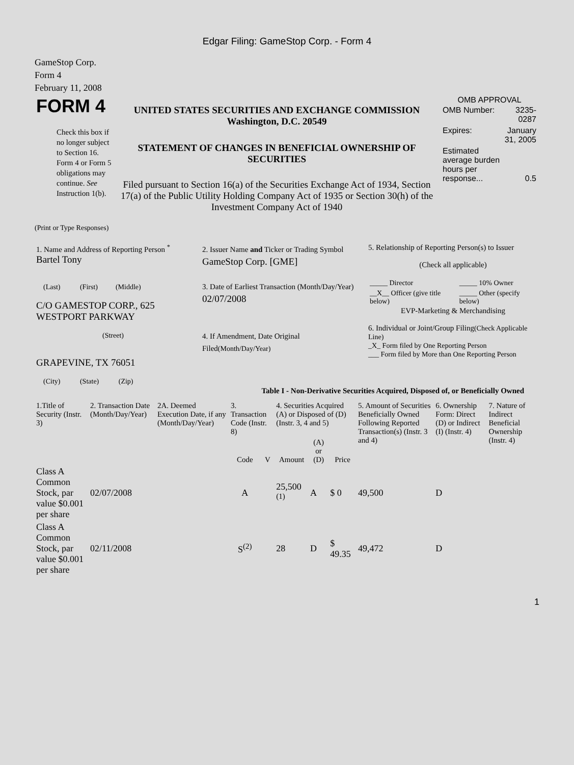Edgar Filing: GameStop Corp. - Form 4
GameStop Corp.
Form 4
February 11, 2008
| FORM 4 Check this box if no longer subject to Section 16. Form 4 or Form 5 obligations may continue. See Instruction 1(b). | UNITED STATES SECURITIES AND EXCHANGE COMMISSION Washington, D.C. 20549 STATEMENT OF CHANGES IN BENEFICIAL OWNERSHIP OF SECURITIES Filed pursuant to Section 16(a) of the Securities Exchange Act of 1934, Section 17(a) of the Public Utility Holding Company Act of 1935 or Section 30(h) of the Investment Company Act of 1940 | OMB APPROVAL / OMB Number: / 3235-0287 / / Expires: / January 31, 2005 / / Estimated average burden hours per response... / 0.5 / |
(Print or Type Responses)
| 1. Name and Address of Reporting Person <sup>*</sup> Bartel Tony (Last) (First) (Middle) C/O GAMESTOP CORP., 625 WESTPORT PARKWAY (Street) GRAPEVINE, TX 76051 (City) (State) (Zip) | 2. Issuer Name and Ticker or Trading Symbol GameStop Corp. [GME] 3. Date of Earliest Transaction (Month/Day/Year) 02/07/2008 4. If Amendment, Date Original Filed (Month/Day/Year) | 5. Relationship of Reporting Person(s) to Issuer (Check all applicable) / _____ Director / _____ 10% Owner / / __X__ Officer (give title below) / _____ Other (specify below) / EVP-Marketing & Merchandising 6. Individual or Joint/Group Filing (Check Applicable Line) _X_ Form filed by One Reporting Person ___ Form filed by More than One Reporting Person |
Table I - Non-Derivative Securities Acquired, Disposed of, or Beneficially Owned
| 1.Title of Security (Instr. 3) | 2. Transaction Date (Month/Day/Year) | 2A. Deemed Execution Date, if any (Month/Day/Year) | 3. Transaction Code (Instr. 8) | | 4. Securities Acquired (A) or Disposed of (D) (Instr. 3, 4 and 5) | | | 5. Amount of Securities Beneficially Owned Following Reported Transaction(s) (Instr. 3 and 4) | 6. Ownership Form: Direct (D) or Indirect (I) (Instr. 4) | 7. Nature of Indirect Beneficial Ownership (Instr. 4) |
| --- | --- | --- | --- | --- | --- | --- | --- | --- | --- | --- |
| | | | Code | V | Amount | (A) or (D) | Price | | | |
| Class A Common Stock, par value $0.001 per share | 02/07/2008 | | A | | 25,500 <sup>(1)</sup> | A | $ 0 | 49,500 | D | |
| Class A Common Stock, par value $0.001 per share | 02/11/2008 | | S<sup>(2)</sup> | | 28 | D | $ 49.35 | 49,472 | D | |
1